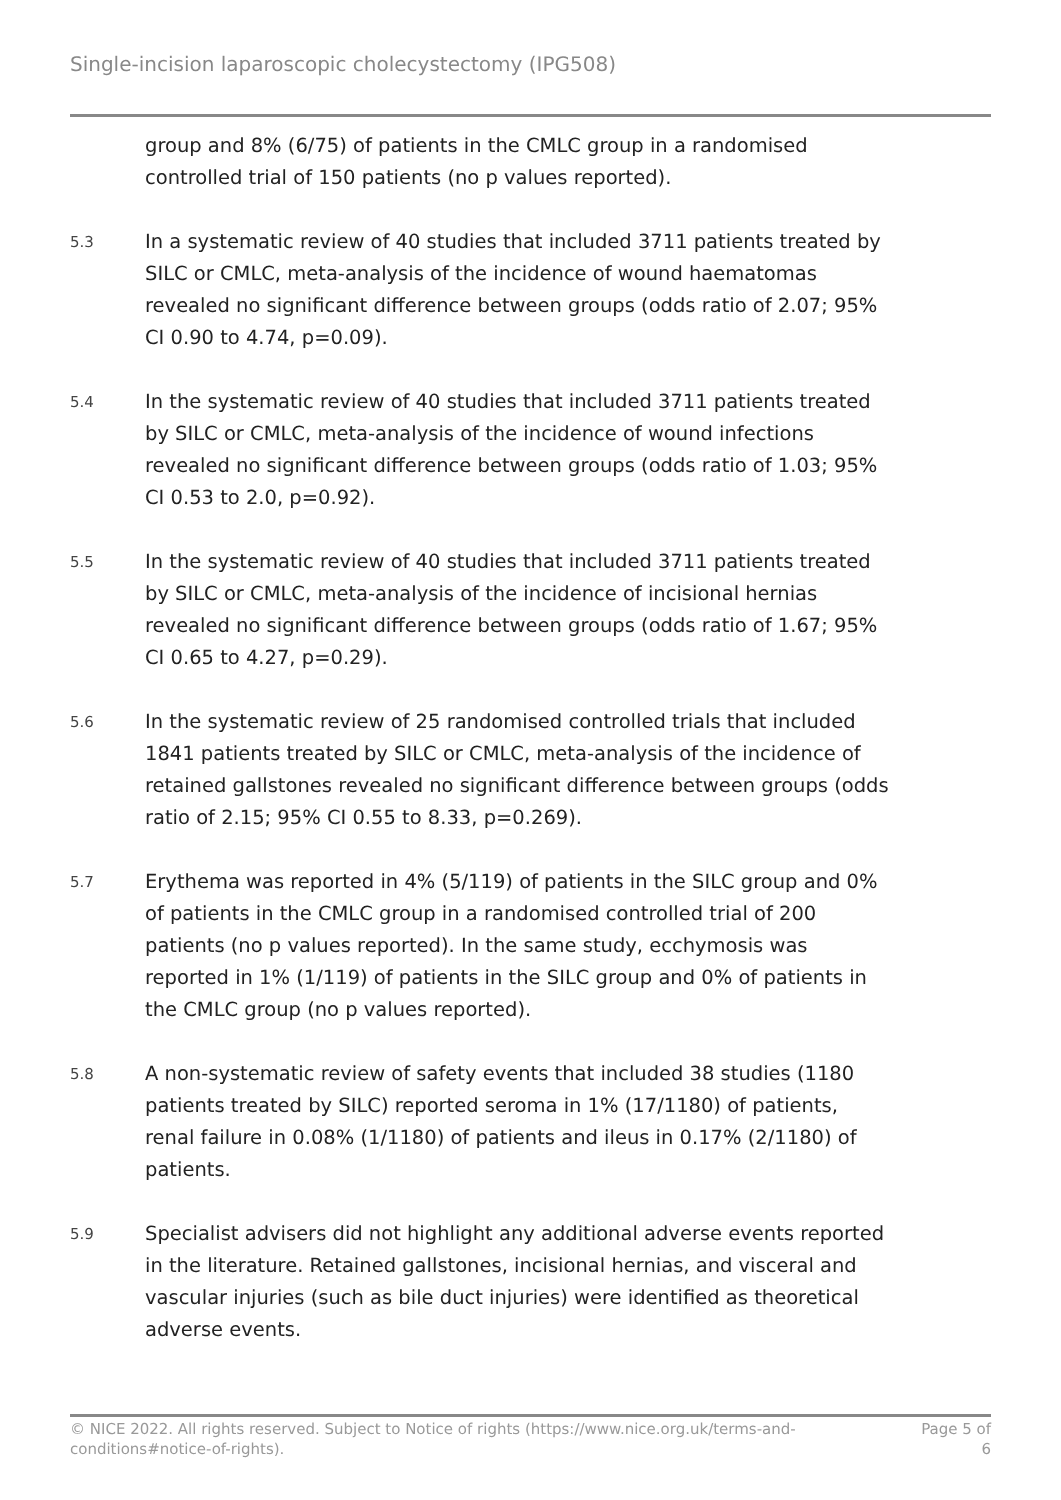Single-incision laparoscopic cholecystectomy (IPG508)
group and 8% (6/75) of patients in the CMLC group in a randomised controlled trial of 150 patients (no p values reported).
5.3
In a systematic review of 40 studies that included 3711 patients treated by SILC or CMLC, meta-analysis of the incidence of wound haematomas revealed no significant difference between groups (odds ratio of 2.07; 95% CI 0.90 to 4.74, p=0.09).
5.4
In the systematic review of 40 studies that included 3711 patients treated by SILC or CMLC, meta-analysis of the incidence of wound infections revealed no significant difference between groups (odds ratio of 1.03; 95% CI 0.53 to 2.0, p=0.92).
5.5
In the systematic review of 40 studies that included 3711 patients treated by SILC or CMLC, meta-analysis of the incidence of incisional hernias revealed no significant difference between groups (odds ratio of 1.67; 95% CI 0.65 to 4.27, p=0.29).
5.6
In the systematic review of 25 randomised controlled trials that included 1841 patients treated by SILC or CMLC, meta-analysis of the incidence of retained gallstones revealed no significant difference between groups (odds ratio of 2.15; 95% CI 0.55 to 8.33, p=0.269).
5.7
Erythema was reported in 4% (5/119) of patients in the SILC group and 0% of patients in the CMLC group in a randomised controlled trial of 200 patients (no p values reported). In the same study, ecchymosis was reported in 1% (1/119) of patients in the SILC group and 0% of patients in the CMLC group (no p values reported).
5.8
A non-systematic review of safety events that included 38 studies (1180 patients treated by SILC) reported seroma in 1% (17/1180) of patients, renal failure in 0.08% (1/1180) of patients and ileus in 0.17% (2/1180) of patients.
5.9
Specialist advisers did not highlight any additional adverse events reported in the literature. Retained gallstones, incisional hernias, and visceral and vascular injuries (such as bile duct injuries) were identified as theoretical adverse events.
© NICE 2022. All rights reserved. Subject to Notice of rights (https://www.nice.org.uk/terms-and-
conditions#notice-of-rights).
Page 5 of
6